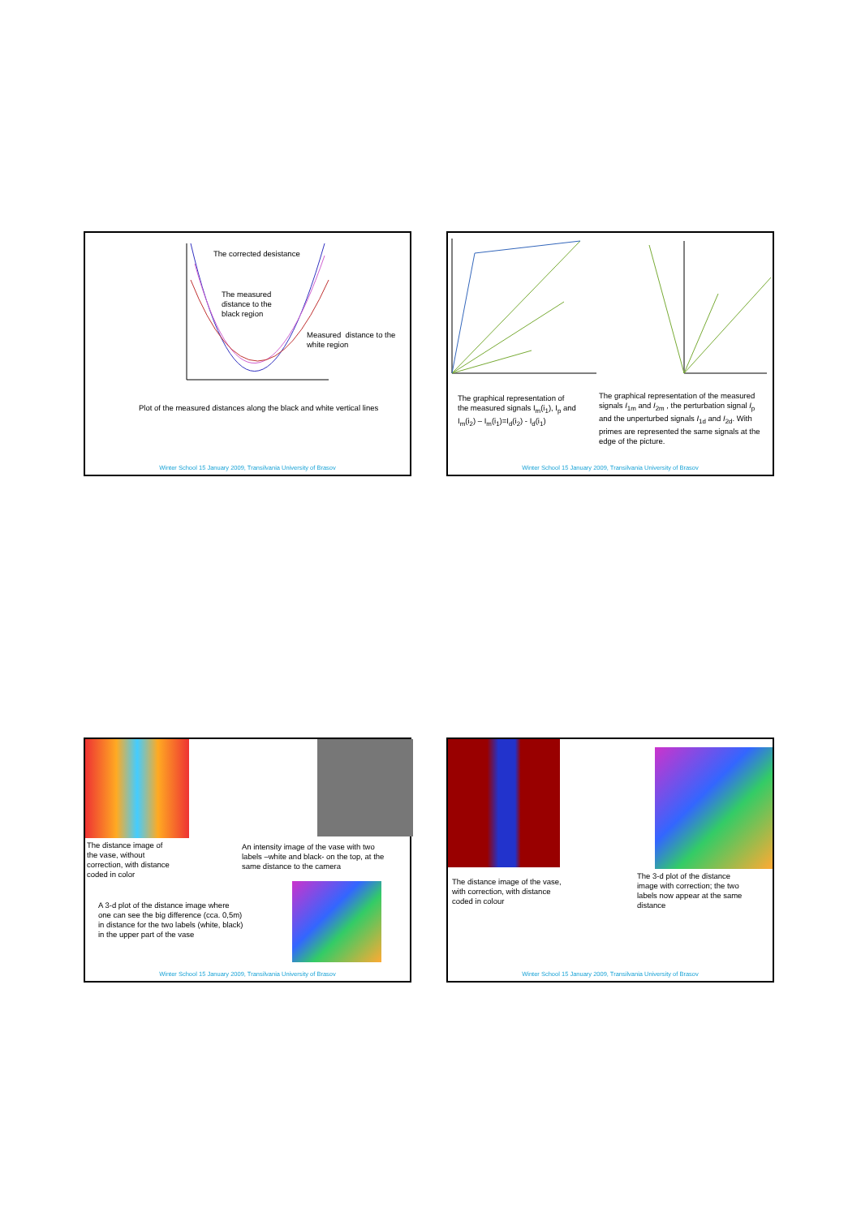The corrected desistance
The measured
distance to the
black region
Measured distance to the
white region
Plot of the measured distances along the black and white vertical lines
Winter School 15 January 2009, Transilvania University of Brasov
The graphical representation of
the measured signals I<sub>m</sub>(i<sub>1</sub>), I<sub>p</sub> and
I<sub>m</sub>(i<sub>2</sub>) – I<sub>m</sub>(i<sub>1</sub>)=I<sub>d</sub>(i<sub>2</sub>) - I<sub>d</sub>(i<sub>1</sub>)
The graphical representation of the measured
signals I<sub>1m</sub> and I<sub>2m</sub> , the perturbation signal I<sub>p</sub>
and the unperturbed signals I<sub>1d</sub> and I<sub>2d</sub>. With
primes are represented the same signals at the
edge of the picture.
Winter School 15 January 2009, Transilvania University of Brasov
The distance image of
the vase, without
correction, with distance
coded in color
An intensity image of the vase with two
labels –white and black- on the top, at the
same distance to the camera
A 3-d plot of the distance image where
one can see the big difference (cca. 0,5m)
in distance for the two labels (white, black)
in the upper part of the vase
Winter School 15 January 2009, Transilvania University of Brasov
The distance image of the vase,
with correction, with distance
coded in colour
The 3-d plot of the distance
image with correction; the two
labels now appear at the same
distance
Winter School 15 January 2009, Transilvania University of Brasov